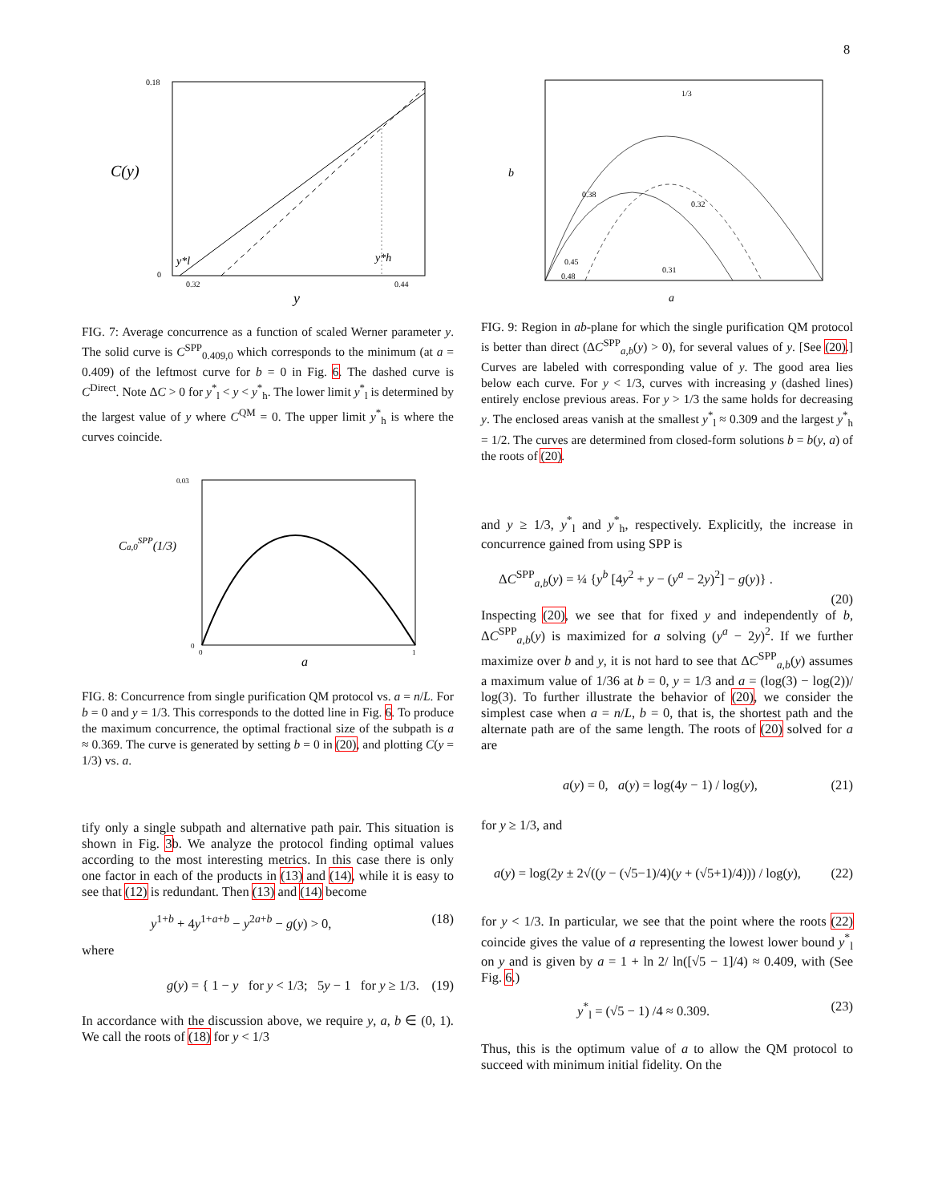8
C(y)
y
y*l
y*h
0.18
0
0.32
0.44
FIG. 7: Average concurrence as a function of scaled Werner parameter y. The solid curve is C<sup>SPP</sup><sub>0.409,0</sub> which corresponds to the minimum (at a = 0.409) of the leftmost curve for b = 0 in Fig. 6. The dashed curve is C<sup>Direct</sup>. Note ΔC > 0 for y<sup>*</sup><sub>l</sub> < y < y<sup>*</sup><sub>h</sub>. The lower limit y<sup>*</sup><sub>l</sub> is determined by the largest value of y where C<sup>QM</sup> = 0. The upper limit y<sup>*</sup><sub>h</sub> is where the curves coincide.
Ca,0SPP(1/3)
a
0.03
0
0
1
FIG. 8: Concurrence from single purification QM protocol vs. a = n/L. For b = 0 and y = 1/3. This corresponds to the dotted line in Fig. 6. To produce the maximum concurrence, the optimal fractional size of the subpath is a ≈ 0.369. The curve is generated by setting b = 0 in (20), and plotting C(y = 1/3) vs. a.
tify only a single subpath and alternative path pair. This situation is shown in Fig. 3b. We analyze the protocol finding optimal values according to the most interesting metrics. In this case there is only one factor in each of the products in (13) and (14), while it is easy to see that (12) is redundant. Then (13) and (14) become
y<sup>1+b</sup> + 4y<sup>1+a+b</sup> − y<sup>2a+b</sup> − g(y) > 0, (18)
where
g(y) = { 1 − y for y < 1/3; 5y − 1 for y ≥ 1/3. (19)
In accordance with the discussion above, we require y, a, b ∈ (0, 1). We call the roots of (18) for y < 1/3
b
a
1/3
0.38
0.32
0.45
0.31
0.48
FIG. 9: Region in ab-plane for which the single purification QM protocol is better than direct (ΔC<sup>SPP</sup><sub>a,b</sub>(y) > 0), for several values of y. [See (20).] Curves are labeled with corresponding value of y. The good area lies below each curve. For y < 1/3, curves with increasing y (dashed lines) entirely enclose previous areas. For y > 1/3 the same holds for decreasing y. The enclosed areas vanish at the smallest y<sup>*</sup><sub>l</sub> ≈ 0.309 and the largest y<sup>*</sup><sub>h</sub> = 1/2. The curves are determined from closed-form solutions b = b(y, a) of the roots of (20).
and y ≥ 1/3, y<sup>*</sup><sub>l</sub> and y<sup>*</sup><sub>h</sub>, respectively. Explicitly, the increase in concurrence gained from using SPP is
ΔC<sup>SPP</sup><sub>a,b</sub>(y) = ¼ {y<sup>b</sup> [4y<sup>2</sup> + y − (y<sup>a</sup> − 2y)<sup>2</sup>] − g(y)} .
(20)
Inspecting (20), we see that for fixed y and independently of b, ΔC<sup>SPP</sup><sub>a,b</sub>(y) is maximized for a solving (y<sup>a</sup> − 2y)<sup>2</sup>. If we further maximize over b and y, it is not hard to see that ΔC<sup>SPP</sup><sub>a,b</sub>(y) assumes a maximum value of 1/36 at b = 0, y = 1/3 and a = (log(3) − log(2))/ log(3). To further illustrate the behavior of (20), we consider the simplest case when a = n/L, b = 0, that is, the shortest path and the alternate path are of the same length. The roots of (20) solved for a are
a(y) = 0, a(y) = log(4y − 1) / log(y), (21)
for y ≥ 1/3, and
a(y) = log(2y ± 2√((y − (√5−1)/4)(y + (√5+1)/4))) / log(y), (22)
for y < 1/3. In particular, we see that the point where the roots (22) coincide gives the value of a representing the lowest lower bound y<sup>*</sup><sub>l</sub> on y and is given by a = 1 + ln 2/ ln([√5 − 1]/4) ≈ 0.409, with (See Fig. 6.)
y<sup>*</sup><sub>l</sub> = (√5 − 1) /4 ≈ 0.309. (23)
Thus, this is the optimum value of a to allow the QM protocol to succeed with minimum initial fidelity. On the